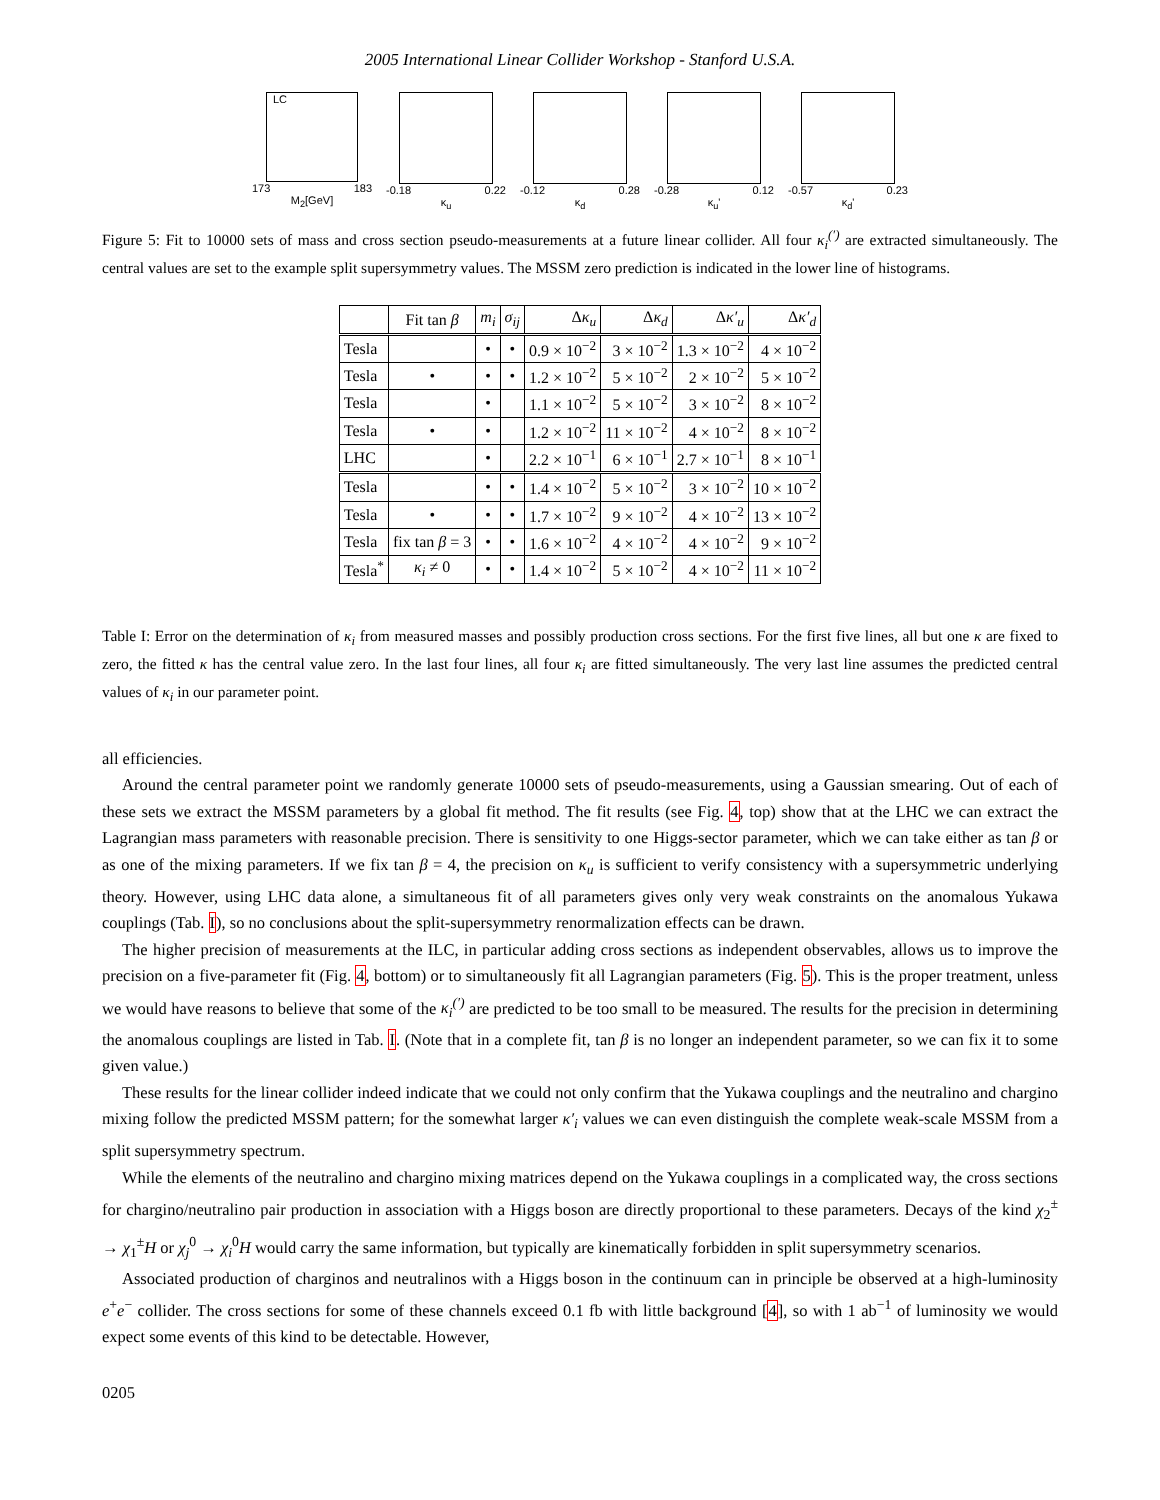2005 International Linear Collider Workshop - Stanford U.S.A.
LC
173 183
M<sub>2</sub>[GeV]
-0.18 0.22
κ<sub>u</sub>
-0.12 0.28
κ<sub>d</sub>
-0.28 0.12
κ<sub>u</sub>'
-0.57 0.23
κ<sub>d</sub>'
Figure 5: Fit to 10000 sets of mass and cross section pseudo-measurements at a future linear collider. All four κ<sub>i</sub><sup>(′)</sup> are extracted simultaneously. The central values are set to the example split supersymmetry values. The MSSM zero prediction is indicated in the lower line of histograms.
| | Fit tan β | m<sub>i</sub> | σ<sub>ij</sub> | Δ κ<sub>u</sub> | Δ κ<sub>d</sub> | Δ κ′<sub>u</sub> | Δ κ′<sub>d</sub> |
| --- | --- | --- | --- | --- | --- | --- | --- |
| Tesla | | • | • | 0.9 × 10<sup>−2</sup> | 3 × 10<sup>−2</sup> | 1.3 × 10<sup>−2</sup> | 4 × 10<sup>−2</sup> |
| Tesla | • | • | • | 1.2 × 10<sup>−2</sup> | 5 × 10<sup>−2</sup> | 2 × 10<sup>−2</sup> | 5 × 10<sup>−2</sup> |
| Tesla | | • | | 1.1 × 10<sup>−2</sup> | 5 × 10<sup>−2</sup> | 3 × 10<sup>−2</sup> | 8 × 10<sup>−2</sup> |
| Tesla | • | • | | 1.2 × 10<sup>−2</sup> | 11 × 10<sup>−2</sup> | 4 × 10<sup>−2</sup> | 8 × 10<sup>−2</sup> |
| LHC | | • | | 2.2 × 10<sup>−1</sup> | 6 × 10<sup>−1</sup> | 2.7 × 10<sup>−1</sup> | 8 × 10<sup>−1</sup> |
| Tesla | | • | • | 1.4 × 10<sup>−2</sup> | 5 × 10<sup>−2</sup> | 3 × 10<sup>−2</sup> | 10 × 10<sup>−2</sup> |
| Tesla | • | • | • | 1.7 × 10<sup>−2</sup> | 9 × 10<sup>−2</sup> | 4 × 10<sup>−2</sup> | 13 × 10<sup>−2</sup> |
| Tesla | fix tan β = 3 | • | • | 1.6 × 10<sup>−2</sup> | 4 × 10<sup>−2</sup> | 4 × 10<sup>−2</sup> | 9 × 10<sup>−2</sup> |
| Tesla<sup>*</sup> | κ<sub>i</sub> ≠ 0 | • | • | 1.4 × 10<sup>−2</sup> | 5 × 10<sup>−2</sup> | 4 × 10<sup>−2</sup> | 11 × 10<sup>−2</sup> |
Table I: Error on the determination of κ<sub>i</sub> from measured masses and possibly production cross sections. For the first five lines, all but one κ are fixed to zero, the fitted κ has the central value zero. In the last four lines, all four κ<sub>i</sub> are fitted simultaneously. The very last line assumes the predicted central values of κ<sub>i</sub> in our parameter point.
all efficiencies.
Around the central parameter point we randomly generate 10000 sets of pseudo-measurements, using a Gaussian smearing. Out of each of these sets we extract the MSSM parameters by a global fit method. The fit results (see Fig. 4, top) show that at the LHC we can extract the Lagrangian mass parameters with reasonable precision. There is sensitivity to one Higgs-sector parameter, which we can take either as tan β or as one of the mixing parameters. If we fix tan β = 4, the precision on κ<sub>u</sub> is sufficient to verify consistency with a supersymmetric underlying theory. However, using LHC data alone, a simultaneous fit of all parameters gives only very weak constraints on the anomalous Yukawa couplings (Tab. I), so no conclusions about the split-supersymmetry renormalization effects can be drawn.
The higher precision of measurements at the ILC, in particular adding cross sections as independent observables, allows us to improve the precision on a five-parameter fit (Fig. 4, bottom) or to simultaneously fit all Lagrangian parameters (Fig. 5). This is the proper treatment, unless we would have reasons to believe that some of the κ<sub>i</sub><sup>(′)</sup> are predicted to be too small to be measured. The results for the precision in determining the anomalous couplings are listed in Tab. I. (Note that in a complete fit, tan β is no longer an independent parameter, so we can fix it to some given value.)
These results for the linear collider indeed indicate that we could not only confirm that the Yukawa couplings and the neutralino and chargino mixing follow the predicted MSSM pattern; for the somewhat larger κ′<sub>i</sub> values we can even distinguish the complete weak-scale MSSM from a split supersymmetry spectrum.
While the elements of the neutralino and chargino mixing matrices depend on the Yukawa couplings in a complicated way, the cross sections for chargino/neutralino pair production in association with a Higgs boson are directly proportional to these parameters. Decays of the kind χ<sub>2</sub><sup>±</sup> → χ<sub>1</sub><sup>±</sup>H or χ<sub>j</sub><sup>0</sup> → χ<sub>i</sub><sup>0</sup>H would carry the same information, but typically are kinematically forbidden in split supersymmetry scenarios.
Associated production of charginos and neutralinos with a Higgs boson in the continuum can in principle be observed at a high-luminosity e<sup>+</sup>e<sup>−</sup> collider. The cross sections for some of these channels exceed 0.1 fb with little background [4], so with 1 ab<sup>−1</sup> of luminosity we would expect some events of this kind to be detectable. However,
0205